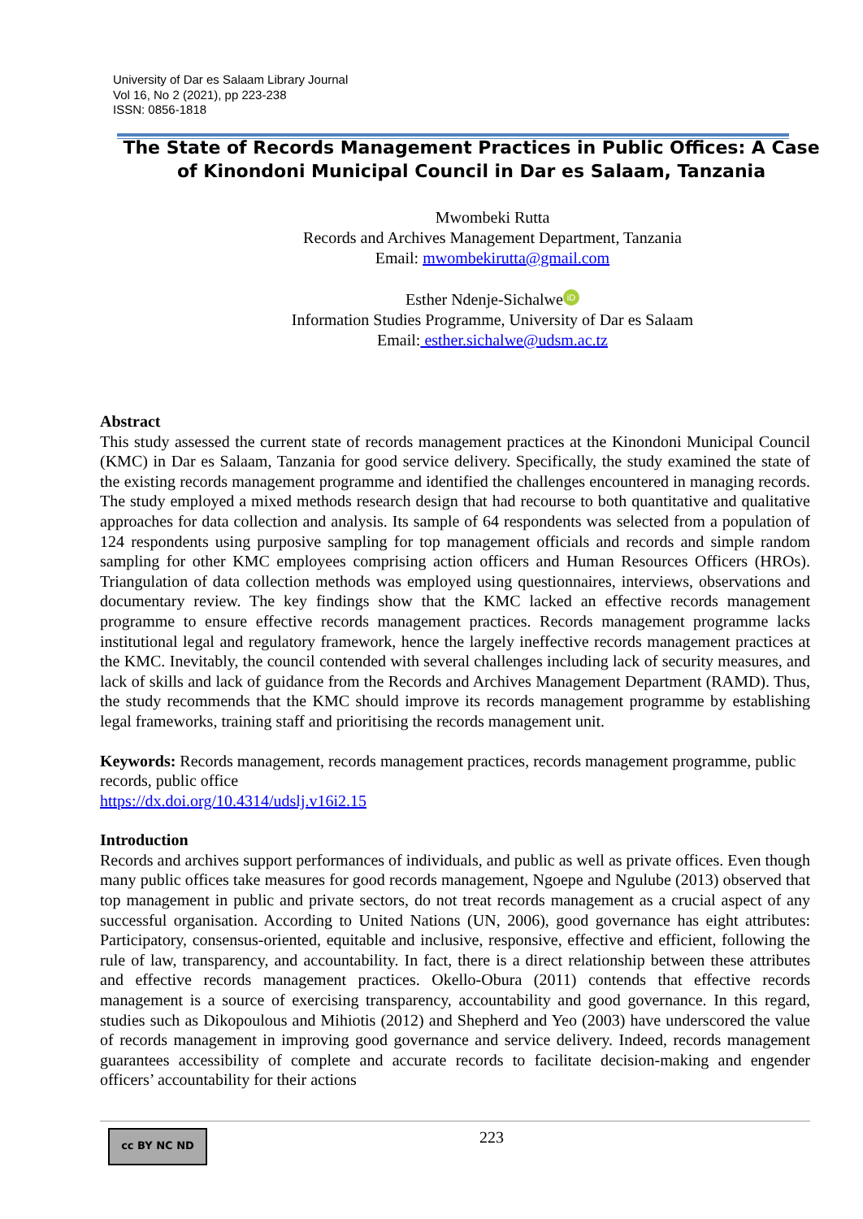University of Dar es Salaam Library Journal
Vol 16, No 2 (2021), pp 223-238
ISSN: 0856-1818
The State of Records Management Practices in Public Offices: A Case of Kinondoni Municipal Council in Dar es Salaam, Tanzania
Mwombeki Rutta
Records and Archives Management Department, Tanzania
Email: mwombekirutta@gmail.com
Esther Ndenje-Sichalwe iD
Information Studies Programme, University of Dar es Salaam
Email: esther.sichalwe@udsm.ac.tz
Abstract
This study assessed the current state of records management practices at the Kinondoni Municipal Council (KMC) in Dar es Salaam, Tanzania for good service delivery. Specifically, the study examined the state of the existing records management programme and identified the challenges encountered in managing records. The study employed a mixed methods research design that had recourse to both quantitative and qualitative approaches for data collection and analysis. Its sample of 64 respondents was selected from a population of 124 respondents using purposive sampling for top management officials and records and simple random sampling for other KMC employees comprising action officers and Human Resources Officers (HROs). Triangulation of data collection methods was employed using questionnaires, interviews, observations and documentary review. The key findings show that the KMC lacked an effective records management programme to ensure effective records management practices. Records management programme lacks institutional legal and regulatory framework, hence the largely ineffective records management practices at the KMC. Inevitably, the council contended with several challenges including lack of security measures, and lack of skills and lack of guidance from the Records and Archives Management Department (RAMD). Thus, the study recommends that the KMC should improve its records management programme by establishing legal frameworks, training staff and prioritising the records management unit.
Keywords: Records management, records management practices, records management programme, public records, public office
https://dx.doi.org/10.4314/udslj.v16i2.15
Introduction
Records and archives support performances of individuals, and public as well as private offices. Even though many public offices take measures for good records management, Ngoepe and Ngulube (2013) observed that top management in public and private sectors, do not treat records management as a crucial aspect of any successful organisation. According to United Nations (UN, 2006), good governance has eight attributes: Participatory, consensus-oriented, equitable and inclusive, responsive, effective and efficient, following the rule of law, transparency, and accountability. In fact, there is a direct relationship between these attributes and effective records management practices. Okello-Obura (2011) contends that effective records management is a source of exercising transparency, accountability and good governance. In this regard, studies such as Dikopoulous and Mihiotis (2012) and Shepherd and Yeo (2003) have underscored the value of records management in improving good governance and service delivery. Indeed, records management guarantees accessibility of complete and accurate records to facilitate decision-making and engender officers’ accountability for their actions
cc BY NC ND 223